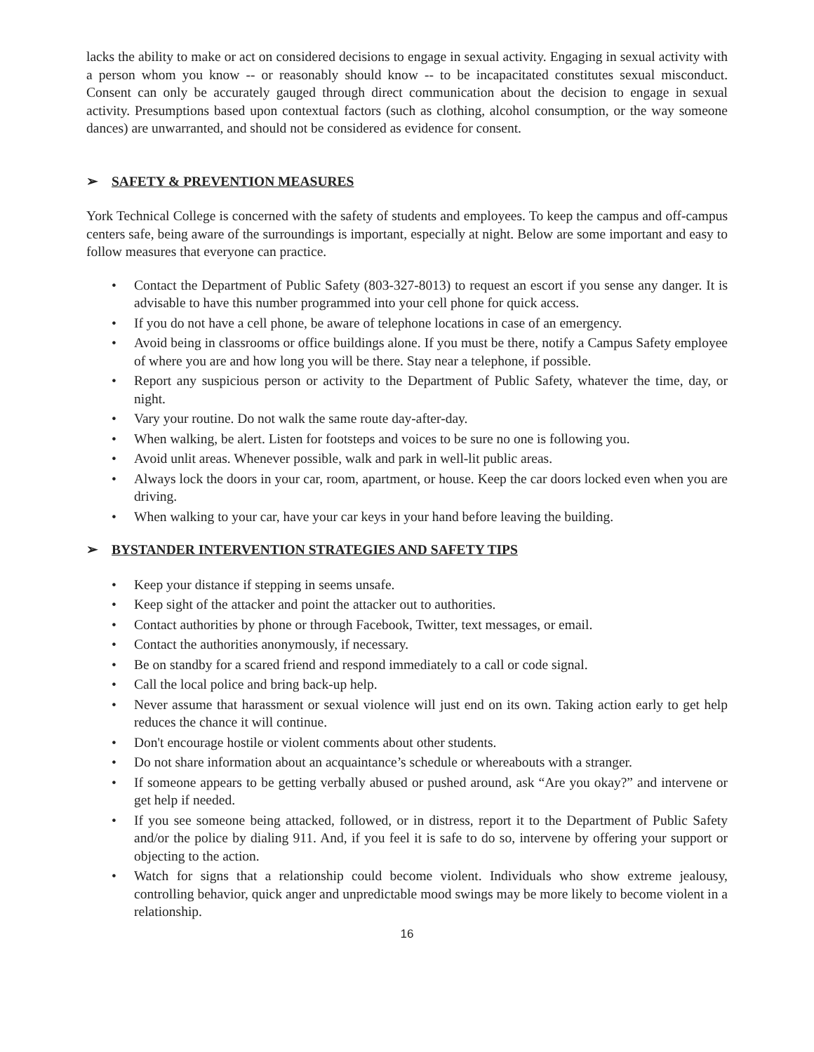lacks the ability to make or act on considered decisions to engage in sexual activity. Engaging in sexual activity with a person whom you know -- or reasonably should know -- to be incapacitated constitutes sexual misconduct. Consent can only be accurately gauged through direct communication about the decision to engage in sexual activity. Presumptions based upon contextual factors (such as clothing, alcohol consumption, or the way someone dances) are unwarranted, and should not be considered as evidence for consent.
➢ SAFETY & PREVENTION MEASURES
York Technical College is concerned with the safety of students and employees. To keep the campus and off-campus centers safe, being aware of the surroundings is important, especially at night. Below are some important and easy to follow measures that everyone can practice.
• Contact the Department of Public Safety (803-327-8013) to request an escort if you sense any danger. It is advisable to have this number programmed into your cell phone for quick access.
• If you do not have a cell phone, be aware of telephone locations in case of an emergency.
• Avoid being in classrooms or office buildings alone. If you must be there, notify a Campus Safety employee of where you are and how long you will be there. Stay near a telephone, if possible.
• Report any suspicious person or activity to the Department of Public Safety, whatever the time, day, or night.
• Vary your routine. Do not walk the same route day-after-day.
• When walking, be alert. Listen for footsteps and voices to be sure no one is following you.
• Avoid unlit areas. Whenever possible, walk and park in well-lit public areas.
• Always lock the doors in your car, room, apartment, or house. Keep the car doors locked even when you are driving.
• When walking to your car, have your car keys in your hand before leaving the building.
➢ BYSTANDER INTERVENTION STRATEGIES AND SAFETY TIPS
• Keep your distance if stepping in seems unsafe.
• Keep sight of the attacker and point the attacker out to authorities.
• Contact authorities by phone or through Facebook, Twitter, text messages, or email.
• Contact the authorities anonymously, if necessary.
• Be on standby for a scared friend and respond immediately to a call or code signal.
• Call the local police and bring back-up help.
• Never assume that harassment or sexual violence will just end on its own. Taking action early to get help reduces the chance it will continue.
• Don't encourage hostile or violent comments about other students.
• Do not share information about an acquaintance’s schedule or whereabouts with a stranger.
• If someone appears to be getting verbally abused or pushed around, ask “Are you okay?” and intervene or get help if needed.
• If you see someone being attacked, followed, or in distress, report it to the Department of Public Safety and/or the police by dialing 911. And, if you feel it is safe to do so, intervene by offering your support or objecting to the action.
• Watch for signs that a relationship could become violent. Individuals who show extreme jealousy, controlling behavior, quick anger and unpredictable mood swings may be more likely to become violent in a relationship.
16